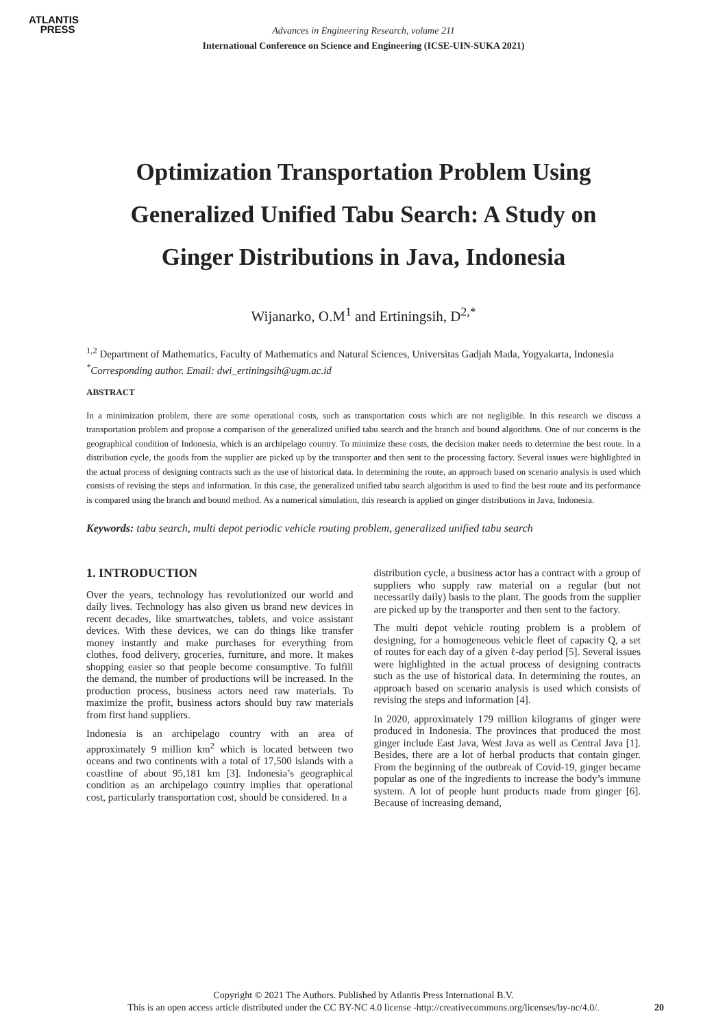ATLANTIS
PRESS
Advances in Engineering Research, volume 211
International Conference on Science and Engineering (ICSE-UIN-SUKA 2021)
Optimization Transportation Problem Using Generalized Unified Tabu Search: A Study on Ginger Distributions in Java, Indonesia
Wijanarko, O.M<sup>1</sup> and Ertiningsih, D<sup>2,*</sup>
<sup>1,2</sup> Department of Mathematics, Faculty of Mathematics and Natural Sciences, Universitas Gadjah Mada, Yogyakarta, Indonesia
<sup>*</sup> Corresponding author. Email: dwi_ertiningsih@ugm.ac.id
ABSTRACT
In a minimization problem, there are some operational costs, such as transportation costs which are not negligible. In this research we discuss a transportation problem and propose a comparison of the generalized unified tabu search and the branch and bound algorithms. One of our concerns is the geographical condition of Indonesia, which is an archipelago country. To minimize these costs, the decision maker needs to determine the best route. In a distribution cycle, the goods from the supplier are picked up by the transporter and then sent to the processing factory. Several issues were highlighted in the actual process of designing contracts such as the use of historical data. In determining the route, an approach based on scenario analysis is used which consists of revising the steps and information. In this case, the generalized unified tabu search algorithm is used to find the best route and its performance is compared using the branch and bound method. As a numerical simulation, this research is applied on ginger distributions in Java, Indonesia.
Keywords: tabu search, multi depot periodic vehicle routing problem, generalized unified tabu search
1. INTRODUCTION
Over the years, technology has revolutionized our world and daily lives. Technology has also given us brand new devices in recent decades, like smartwatches, tablets, and voice assistant devices. With these devices, we can do things like transfer money instantly and make purchases for everything from clothes, food delivery, groceries, furniture, and more. It makes shopping easier so that people become consumptive. To fulfill the demand, the number of productions will be increased. In the production process, business actors need raw materials. To maximize the profit, business actors should buy raw materials from first hand suppliers.
Indonesia is an archipelago country with an area of approximately 9 million km<sup>2</sup> which is located between two oceans and two continents with a total of 17,500 islands with a coastline of about 95,181 km [3]. Indonesia’s geographical condition as an archipelago country implies that operational cost, particularly transportation cost, should be considered. In a
distribution cycle, a business actor has a contract with a group of suppliers who supply raw material on a regular (but not necessarily daily) basis to the plant. The goods from the supplier are picked up by the transporter and then sent to the factory.
The multi depot vehicle routing problem is a problem of designing, for a homogeneous vehicle fleet of capacity Q, a set of routes for each day of a given ℓ-day period [5]. Several issues were highlighted in the actual process of designing contracts such as the use of historical data. In determining the routes, an approach based on scenario analysis is used which consists of revising the steps and information [4].
In 2020, approximately 179 million kilograms of ginger were produced in Indonesia. The provinces that produced the most ginger include East Java, West Java as well as Central Java [1]. Besides, there are a lot of herbal products that contain ginger. From the beginning of the outbreak of Covid-19, ginger became popular as one of the ingredients to increase the body’s immune system. A lot of people hunt products made from ginger [6]. Because of increasing demand,
Copyright © 2021 The Authors. Published by Atlantis Press International B.V.
This is an open access article distributed under the CC BY-NC 4.0 license -http://creativecommons.org/licenses/by-nc/4.0/.
20